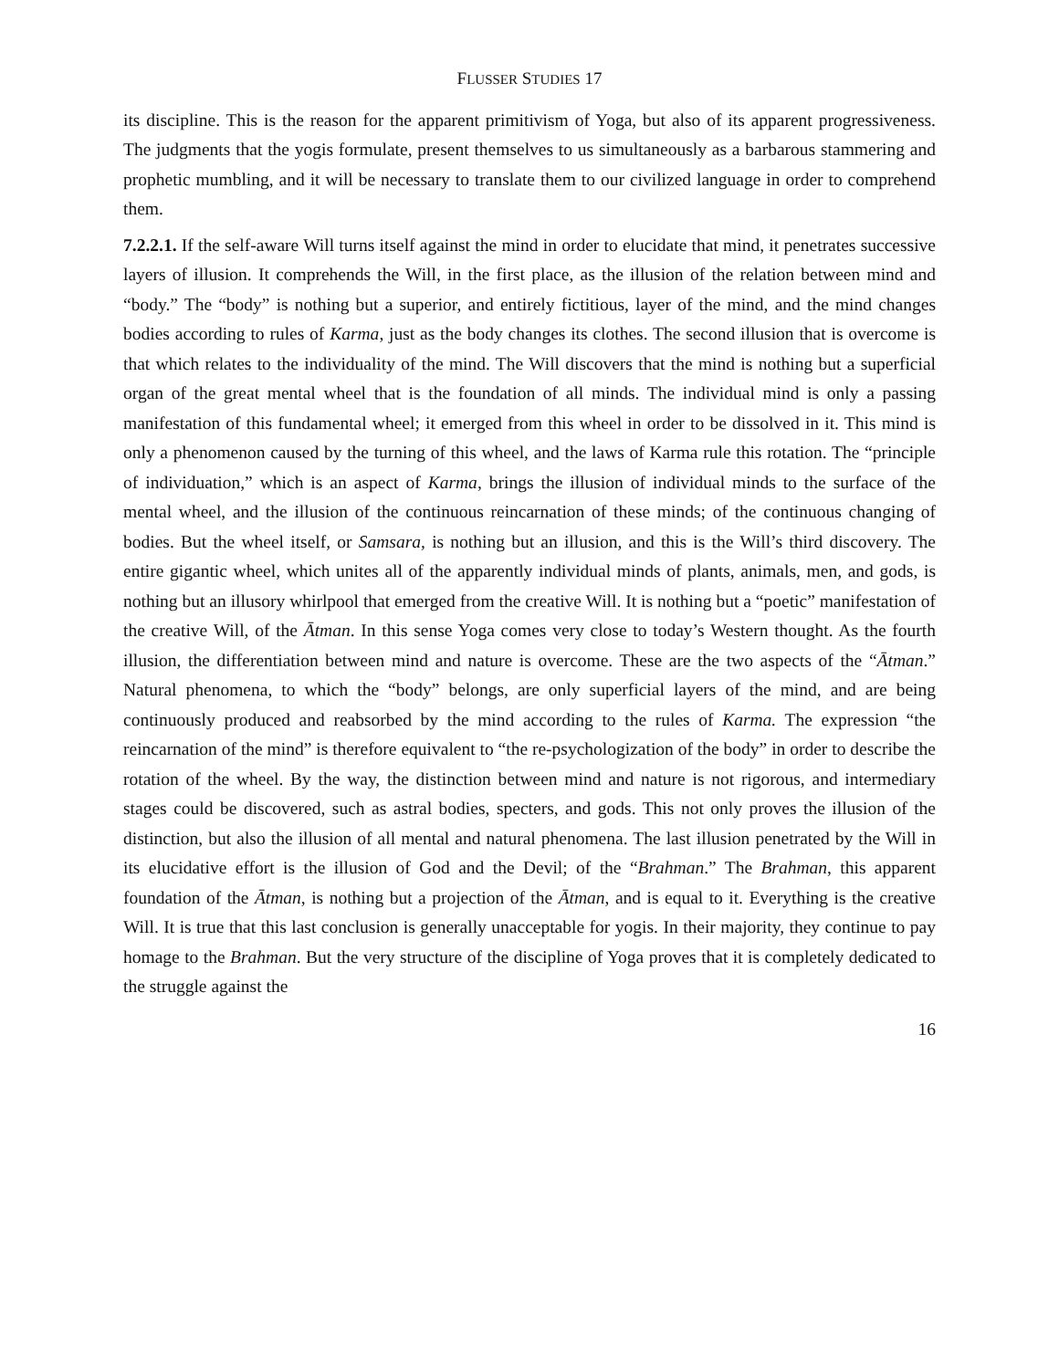FLUSSER STUDIES 17
its discipline. This is the reason for the apparent primitivism of Yoga, but also of its apparent progressiveness. The judgments that the yogis formulate, present themselves to us simultaneously as a barbarous stammering and prophetic mumbling, and it will be necessary to translate them to our civilized language in order to comprehend them.
7.2.2.1. If the self-aware Will turns itself against the mind in order to elucidate that mind, it penetrates successive layers of illusion. It comprehends the Will, in the first place, as the illusion of the relation between mind and “body.” The “body” is nothing but a superior, and entirely fictitious, layer of the mind, and the mind changes bodies according to rules of Karma, just as the body changes its clothes. The second illusion that is overcome is that which relates to the individuality of the mind. The Will discovers that the mind is nothing but a superficial organ of the great mental wheel that is the foundation of all minds. The individual mind is only a passing manifestation of this fundamental wheel; it emerged from this wheel in order to be dissolved in it. This mind is only a phenomenon caused by the turning of this wheel, and the laws of Karma rule this rotation. The “principle of individuation,” which is an aspect of Karma, brings the illusion of individual minds to the surface of the mental wheel, and the illusion of the continuous reincarnation of these minds; of the continuous changing of bodies. But the wheel itself, or Samsara, is nothing but an illusion, and this is the Will’s third discovery. The entire gigantic wheel, which unites all of the apparently individual minds of plants, animals, men, and gods, is nothing but an illusory whirlpool that emerged from the creative Will. It is nothing but a “poetic” manifestation of the creative Will, of the Ātman. In this sense Yoga comes very close to today’s Western thought. As the fourth illusion, the differentiation between mind and nature is overcome. These are the two aspects of the “Ātman.” Natural phenomena, to which the “body” belongs, are only superficial layers of the mind, and are being continuously produced and reabsorbed by the mind according to the rules of Karma. The expression “the reincarnation of the mind” is therefore equivalent to “the re-psychologization of the body” in order to describe the rotation of the wheel. By the way, the distinction between mind and nature is not rigorous, and intermediary stages could be discovered, such as astral bodies, specters, and gods. This not only proves the illusion of the distinction, but also the illusion of all mental and natural phenomena. The last illusion penetrated by the Will in its elucidative effort is the illusion of God and the Devil; of the “Brahman.” The Brahman, this apparent foundation of the Ātman, is nothing but a projection of the Ātman, and is equal to it. Everything is the creative Will. It is true that this last conclusion is generally unacceptable for yogis. In their majority, they continue to pay homage to the Brahman. But the very structure of the discipline of Yoga proves that it is completely dedicated to the struggle against the
16